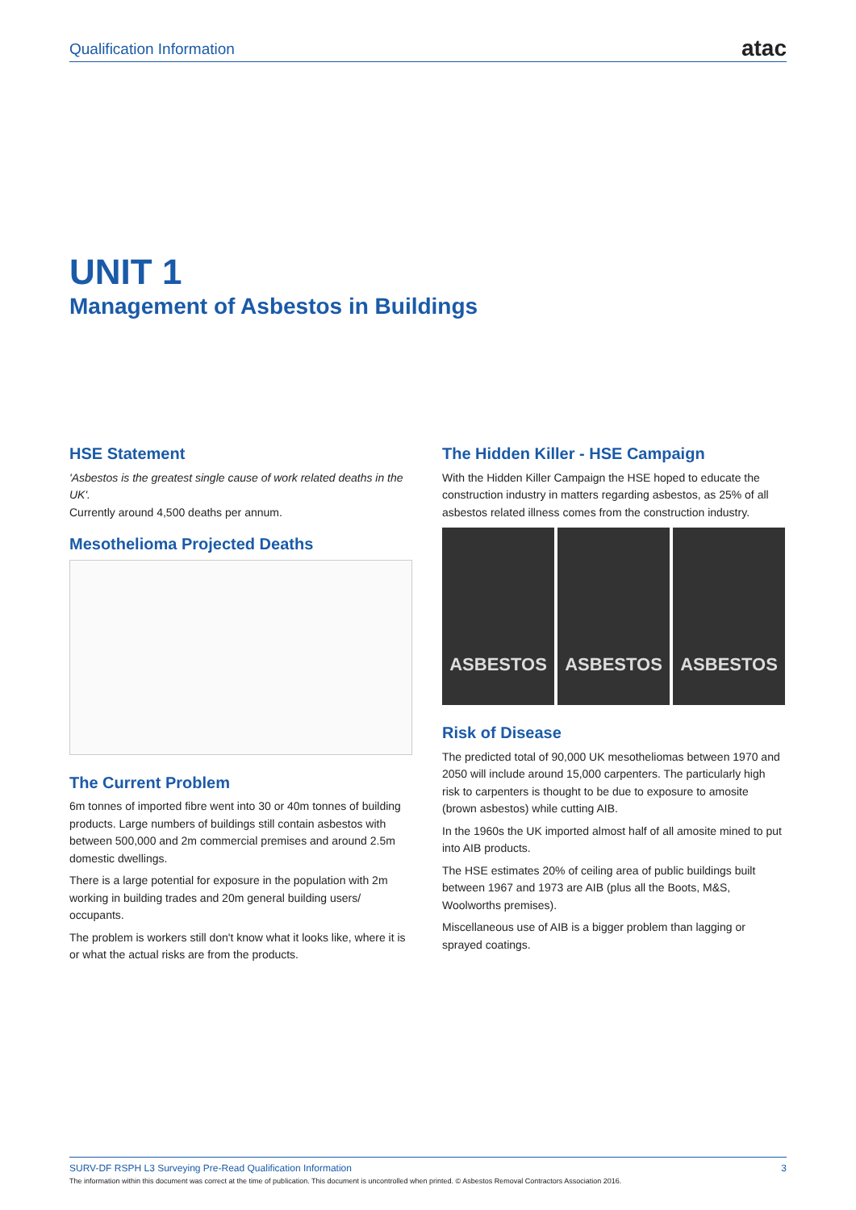Qualification Information atac
UNIT 1
Management of Asbestos in Buildings
HSE Statement
'Asbestos is the greatest single cause of work related deaths in the UK'.
Currently around 4,500 deaths per annum.
Mesothelioma Projected Deaths
The Current Problem
6m tonnes of imported fibre went into 30 or 40m tonnes of building products. Large numbers of buildings still contain asbestos with between 500,000 and 2m commercial premises and around 2.5m domestic dwellings.
There is a large potential for exposure in the population with 2m working in building trades and 20m general building users/ occupants.
The problem is workers still don't know what it looks like, where it is or what the actual risks are from the products.
The Hidden Killer - HSE Campaign
With the Hidden Killer Campaign the HSE hoped to educate the construction industry in matters regarding asbestos, as 25% of all asbestos related illness comes from the construction industry.
ASBESTOS ASBESTOS ASBESTOS
Risk of Disease
The predicted total of 90,000 UK mesotheliomas between 1970 and 2050 will include around 15,000 carpenters. The particularly high risk to carpenters is thought to be due to exposure to amosite (brown asbestos) while cutting AIB.
In the 1960s the UK imported almost half of all amosite mined to put into AIB products.
The HSE estimates 20% of ceiling area of public buildings built between 1967 and 1973 are AIB (plus all the Boots, M&S, Woolworths premises).
Miscellaneous use of AIB is a bigger problem than lagging or sprayed coatings.
SURV-DF RSPH L3 Surveying Pre-Read Qualification Information 3
The information within this document was correct at the time of publication. This document is uncontrolled when printed. © Asbestos Removal Contractors Association 2016.